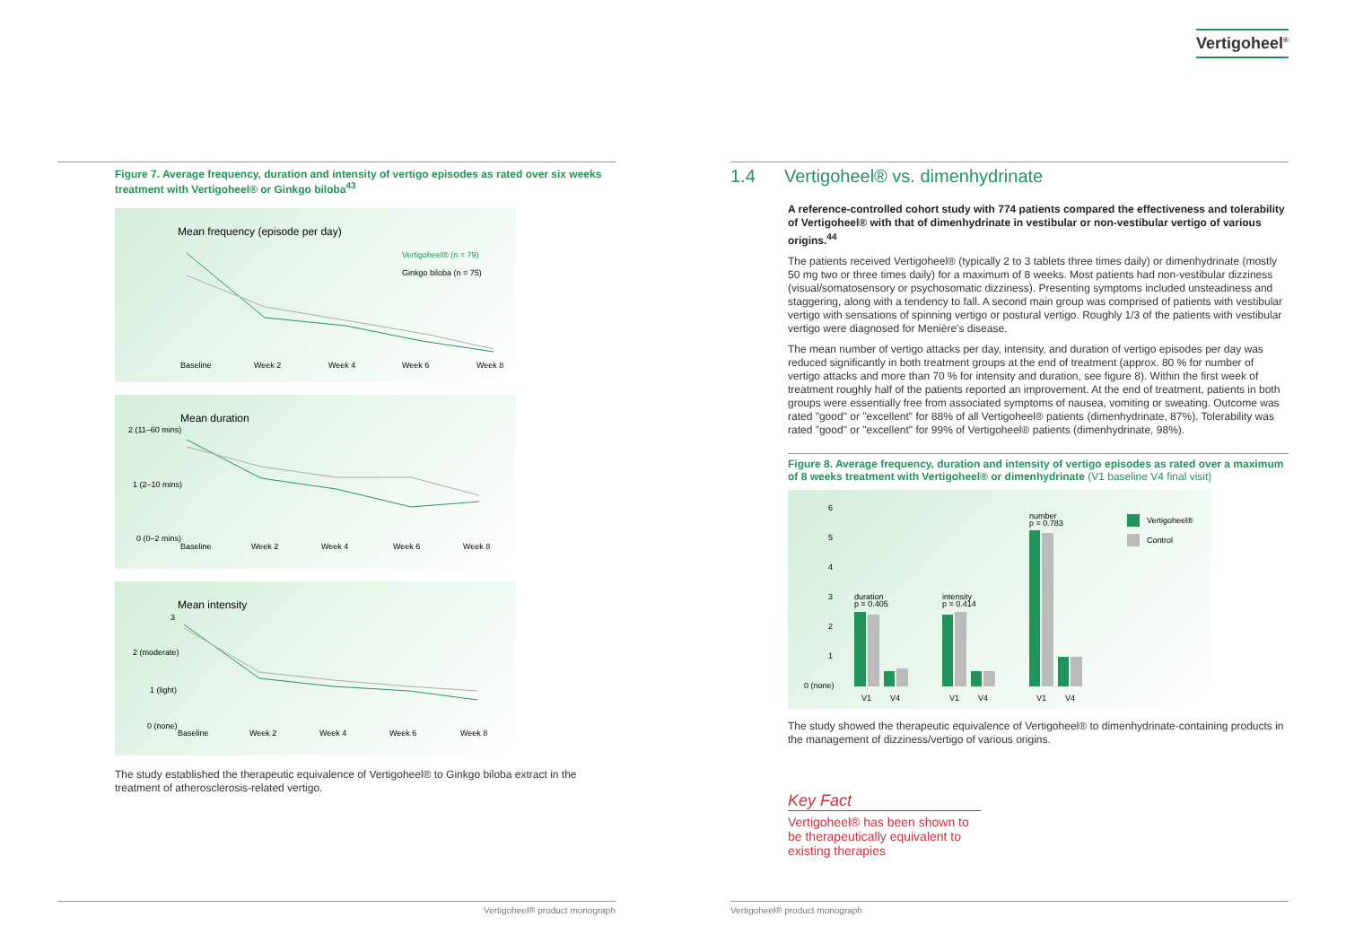Vertigoheel<sup>®</sup>
Figure 7. Average frequency, duration and intensity of vertigo episodes as rated over six weeks treatment with Vertigoheel® or Ginkgo biloba<sup>43</sup>
Mean frequency (episode per day)
Vertigoheel® (n = 79)
Ginkgo biloba (n = 75)
Baseline
Week 2
Week 4
Week 6
Week 8
Mean duration
2 (11–60 mins)
1 (2–10 mins)
0 (0–2 mins)
Baseline
Week 2
Week 4
Week 6
Week 8
Mean intensity
3
2 (moderate)
1 (light)
0 (none)
Baseline
Week 2
Week 4
Week 6
Week 8
The study established the therapeutic equivalence of Vertigoheel® to Ginkgo biloba extract in the treatment of atherosclerosis-related vertigo.
1.4 Vertigoheel® vs. dimenhydrinate
A reference-controlled cohort study with 774 patients compared the effectiveness and tolerability of Vertigoheel® with that of dimenhydrinate in vestibular or non-vestibular vertigo of various origins.<sup>44</sup>
The patients received Vertigoheel® (typically 2 to 3 tablets three times daily) or dimenhydrinate (mostly 50 mg two or three times daily) for a maximum of 8 weeks. Most patients had non-vestibular dizziness (visual/somatosensory or psychosomatic dizziness). Presenting symptoms included unsteadiness and staggering, along with a tendency to fall. A second main group was comprised of patients with vestibular vertigo with sensations of spinning vertigo or postural vertigo. Roughly 1/3 of the patients with vestibular vertigo were diagnosed for Menière's disease.
The mean number of vertigo attacks per day, intensity, and duration of vertigo episodes per day was reduced significantly in both treatment groups at the end of treatment (approx. 80 % for number of vertigo attacks and more than 70 % for intensity and duration, see figure 8). Within the first week of treatment roughly half of the patients reported an improvement. At the end of treatment, patients in both groups were essentially free from associated symptoms of nausea, vomiting or sweating. Outcome was rated "good" or "excellent" for 88% of all Vertigoheel® patients (dimenhydrinate, 87%). Tolerability was rated "good" or "excellent" for 99% of Vertigoheel® patients (dimenhydrinate, 98%).
Figure 8. Average frequency, duration and intensity of vertigo episodes as rated over a maximum of 8 weeks treatment with Vertigoheel® or dimenhydrinate (V1 baseline V4 final visit)
6
5
4
3
2
1
0 (none)
duration
p = 0.405
intensity
p = 0.414
number
p = 0.783
V1
V4
V1
V4
V1
V4
Vertigoheel®
Control
The study showed the therapeutic equivalence of Vertigoheel® to dimenhydrinate-containing products in the management of dizziness/vertigo of various origins.
Key Fact
Vertigoheel® has been shown to be therapeutically equivalent to existing therapies
Vertigoheel® product monograph Vertigoheel® product monograph